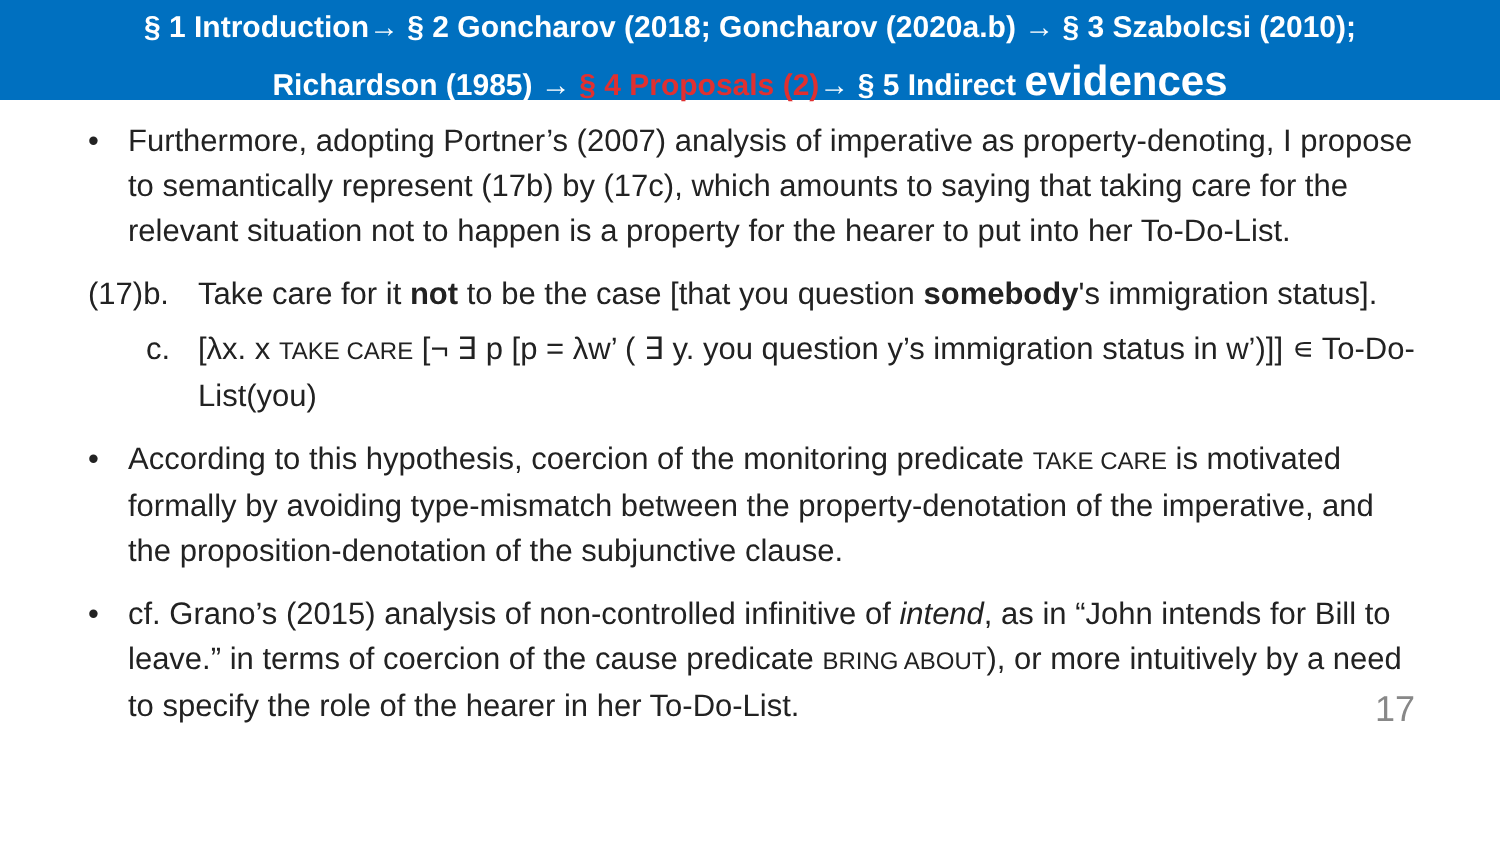§ 1 Introduction→ § 2 Goncharov (2018; Goncharov (2020a.b) → § 3 Szabolcsi (2010);
Richardson (1985) → § 4 Proposals (2)→ § 5 Indirect evidences
• Furthermore, adopting Portner’s (2007) analysis of imperative as property-denoting, I propose to semantically represent (17b) by (17c), which amounts to saying that taking care for the relevant situation not to happen is a property for the hearer to put into her To-Do-List.
(17)b.
Take care for it not to be the case [that you question somebody's immigration status].
c. [λx. x TAKE CARE [¬ ∃ p [p = λw’ ( ∃ y. you question y’s immigration status in w’)]] ∊ To-Do-List(you)
• According to this hypothesis, coercion of the monitoring predicate TAKE CARE is motivated formally by avoiding type-mismatch between the property-denotation of the imperative, and the proposition-denotation of the subjunctive clause.
• cf. Grano’s (2015) analysis of non-controlled infinitive of intend, as in “John intends for Bill to leave.” in terms of coercion of the cause predicate BRING ABOUT), or more intuitively by a need to specify the role of the hearer in her To-Do-List.
17